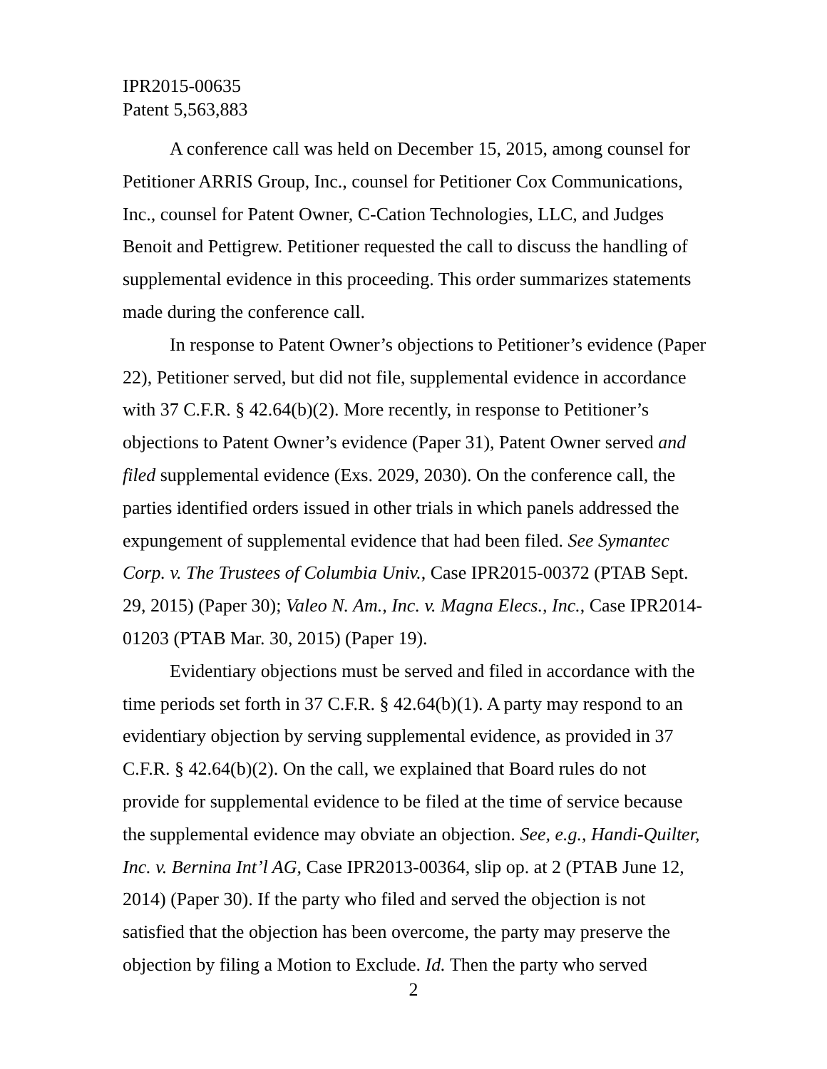IPR2015-00635
Patent 5,563,883
A conference call was held on December 15, 2015, among counsel for Petitioner ARRIS Group, Inc., counsel for Petitioner Cox Communications, Inc., counsel for Patent Owner, C-Cation Technologies, LLC, and Judges Benoit and Pettigrew. Petitioner requested the call to discuss the handling of supplemental evidence in this proceeding. This order summarizes statements made during the conference call.
In response to Patent Owner’s objections to Petitioner’s evidence (Paper 22), Petitioner served, but did not file, supplemental evidence in accordance with 37 C.F.R. § 42.64(b)(2). More recently, in response to Petitioner’s objections to Patent Owner’s evidence (Paper 31), Patent Owner served and filed supplemental evidence (Exs. 2029, 2030). On the conference call, the parties identified orders issued in other trials in which panels addressed the expungement of supplemental evidence that had been filed. See Symantec Corp. v. The Trustees of Columbia Univ., Case IPR2015-00372 (PTAB Sept. 29, 2015) (Paper 30); Valeo N. Am., Inc. v. Magna Elecs., Inc., Case IPR2014-01203 (PTAB Mar. 30, 2015) (Paper 19).
Evidentiary objections must be served and filed in accordance with the time periods set forth in 37 C.F.R. § 42.64(b)(1). A party may respond to an evidentiary objection by serving supplemental evidence, as provided in 37 C.F.R. § 42.64(b)(2). On the call, we explained that Board rules do not provide for supplemental evidence to be filed at the time of service because the supplemental evidence may obviate an objection. See, e.g., Handi-Quilter, Inc. v. Bernina Int’l AG, Case IPR2013-00364, slip op. at 2 (PTAB June 12, 2014) (Paper 30). If the party who filed and served the objection is not satisfied that the objection has been overcome, the party may preserve the objection by filing a Motion to Exclude. Id. Then the party who served
2